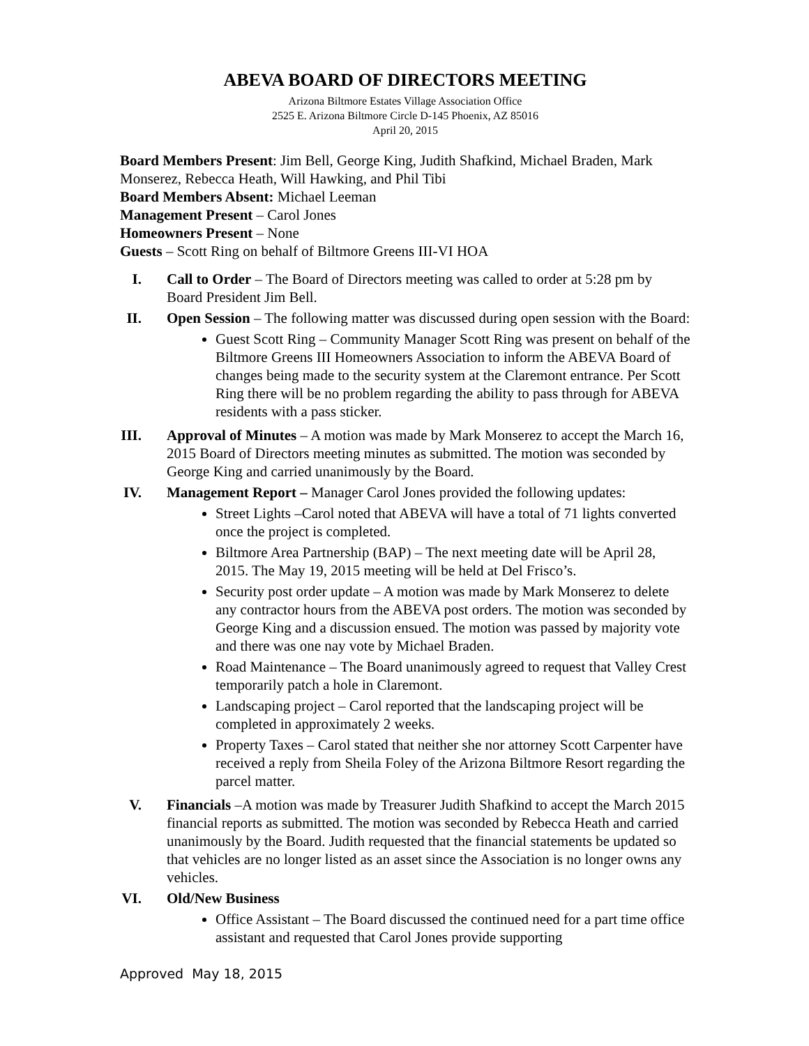ABEVA BOARD OF DIRECTORS MEETING
Arizona Biltmore Estates Village Association Office
2525 E. Arizona Biltmore Circle D-145 Phoenix, AZ 85016
April 20, 2015
Board Members Present: Jim Bell, George King, Judith Shafkind, Michael Braden, Mark Monserez, Rebecca Heath, Will Hawking, and Phil Tibi
Board Members Absent: Michael Leeman
Management Present – Carol Jones
Homeowners Present – None
Guests – Scott Ring on behalf of Biltmore Greens III-VI HOA
I. Call to Order – The Board of Directors meeting was called to order at 5:28 pm by Board President Jim Bell.
II. Open Session – The following matter was discussed during open session with the Board:
Guest Scott Ring – Community Manager Scott Ring was present on behalf of the Biltmore Greens III Homeowners Association to inform the ABEVA Board of changes being made to the security system at the Claremont entrance. Per Scott Ring there will be no problem regarding the ability to pass through for ABEVA residents with a pass sticker.
III. Approval of Minutes – A motion was made by Mark Monserez to accept the March 16, 2015 Board of Directors meeting minutes as submitted. The motion was seconded by George King and carried unanimously by the Board.
IV. Management Report – Manager Carol Jones provided the following updates:
Street Lights –Carol noted that ABEVA will have a total of 71 lights converted once the project is completed.
Biltmore Area Partnership (BAP) – The next meeting date will be April 28, 2015. The May 19, 2015 meeting will be held at Del Frisco’s.
Security post order update – A motion was made by Mark Monserez to delete any contractor hours from the ABEVA post orders. The motion was seconded by George King and a discussion ensued. The motion was passed by majority vote and there was one nay vote by Michael Braden.
Road Maintenance – The Board unanimously agreed to request that Valley Crest temporarily patch a hole in Claremont.
Landscaping project – Carol reported that the landscaping project will be completed in approximately 2 weeks.
Property Taxes – Carol stated that neither she nor attorney Scott Carpenter have received a reply from Sheila Foley of the Arizona Biltmore Resort regarding the parcel matter.
V. Financials –A motion was made by Treasurer Judith Shafkind to accept the March 2015 financial reports as submitted. The motion was seconded by Rebecca Heath and carried unanimously by the Board. Judith requested that the financial statements be updated so that vehicles are no longer listed as an asset since the Association is no longer owns any vehicles.
VI. Old/New Business
Office Assistant – The Board discussed the continued need for a part time office assistant and requested that Carol Jones provide supporting
Approved May 18, 2015